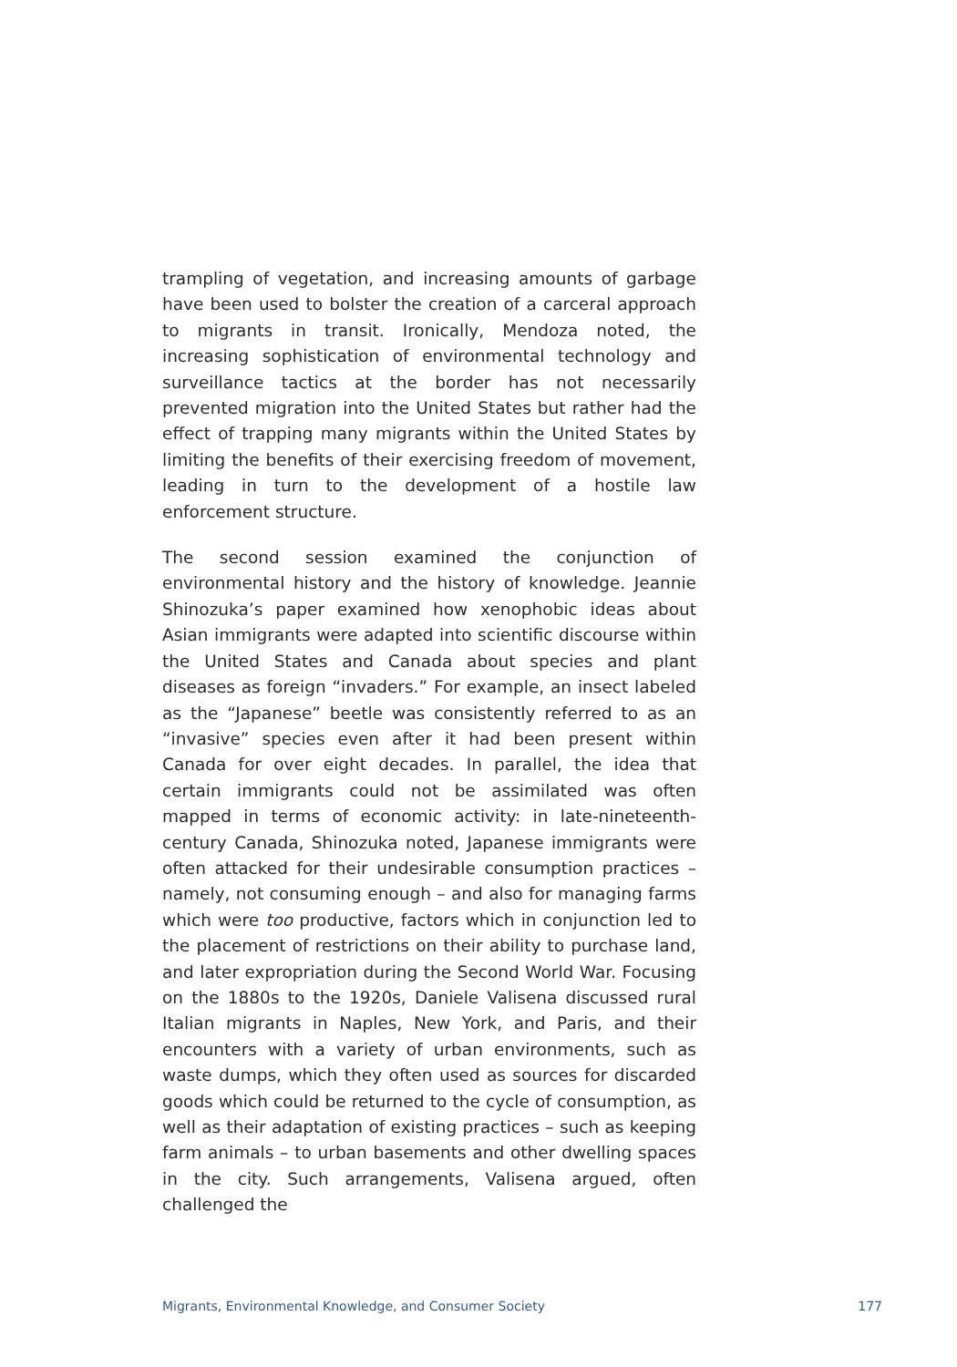trampling of vegetation, and increasing amounts of garbage have been used to bolster the creation of a carceral approach to migrants in transit. Ironically, Mendoza noted, the increasing sophistication of environmental technology and surveillance tactics at the border has not necessarily prevented migration into the United States but rather had the effect of trapping many migrants within the United States by limiting the benefits of their exercising freedom of movement, leading in turn to the development of a hostile law enforcement structure.
The second session examined the conjunction of environmental history and the history of knowledge. Jeannie Shinozuka’s paper examined how xenophobic ideas about Asian immigrants were adapted into scientific discourse within the United States and Canada about species and plant diseases as foreign “invaders.” For example, an insect labeled as the “Japanese” beetle was consistently referred to as an “invasive” species even after it had been present within Canada for over eight decades. In parallel, the idea that certain immigrants could not be assimilated was often mapped in terms of economic activity: in late-nineteenth-century Canada, Shinozuka noted, Japanese immigrants were often attacked for their undesirable consumption practices – namely, not consuming enough – and also for managing farms which were too productive, factors which in conjunction led to the placement of restrictions on their ability to purchase land, and later expropriation during the Second World War. Focusing on the 1880s to the 1920s, Daniele Valisena discussed rural Italian migrants in Naples, New York, and Paris, and their encounters with a variety of urban environments, such as waste dumps, which they often used as sources for discarded goods which could be returned to the cycle of consumption, as well as their adaptation of existing practices – such as keeping farm animals – to urban basements and other dwelling spaces in the city. Such arrangements, Valisena argued, often challenged the
Migrants, Environmental Knowledge, and Consumer Society 177